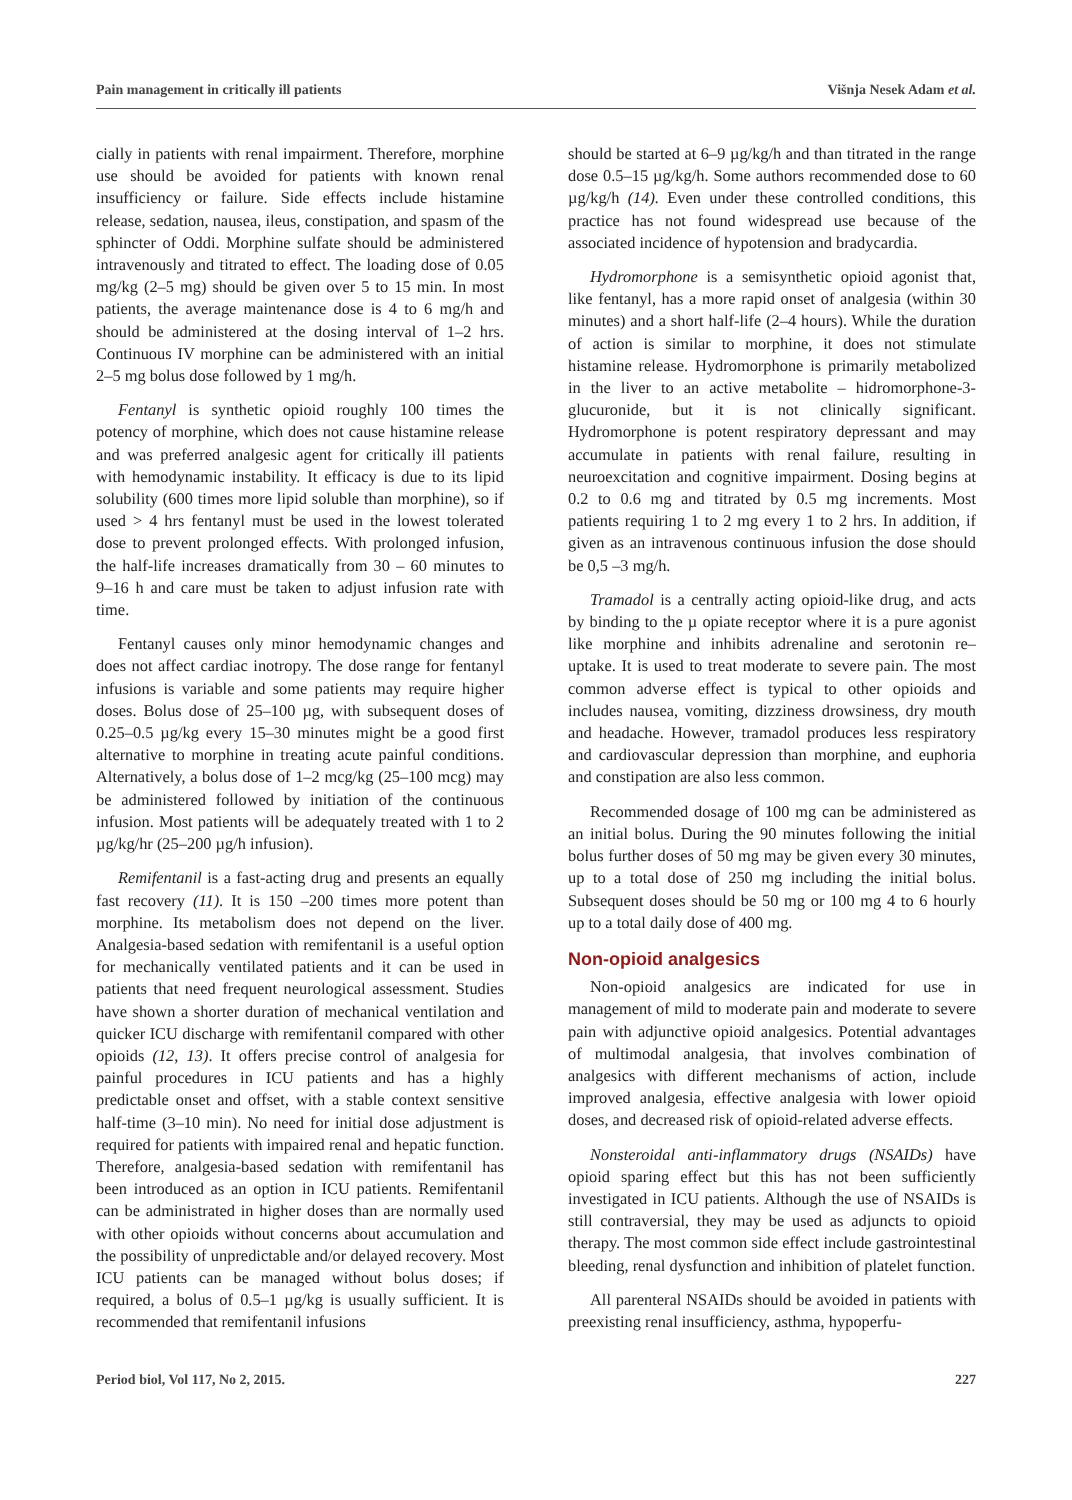Pain management in critically ill patients Višnja Nesek Adam et al.
cially in patients with renal impairment. Therefore, morphine use should be avoided for patients with known renal insufficiency or failure. Side effects include histamine release, sedation, nausea, ileus, constipation, and spasm of the sphincter of Oddi. Morphine sulfate should be administered intravenously and titrated to effect. The loading dose of 0.05 mg/kg (2–5 mg) should be given over 5 to 15 min. In most patients, the average maintenance dose is 4 to 6 mg/h and should be administered at the dosing interval of 1–2 hrs. Continuous IV morphine can be administered with an initial 2–5 mg bolus dose followed by 1 mg/h.
Fentanyl is synthetic opioid roughly 100 times the potency of morphine, which does not cause histamine release and was preferred analgesic agent for critically ill patients with hemodynamic instability. It efficacy is due to its lipid solubility (600 times more lipid soluble than morphine), so if used > 4 hrs fentanyl must be used in the lowest tolerated dose to prevent prolonged effects. With prolonged infusion, the half-life increases dramatically from 30 – 60 minutes to 9–16 h and care must be taken to adjust infusion rate with time.
Fentanyl causes only minor hemodynamic changes and does not affect cardiac inotropy. The dose range for fentanyl infusions is variable and some patients may require higher doses. Bolus dose of 25–100 µg, with subsequent doses of 0.25–0.5 µg/kg every 15–30 minutes might be a good first alternative to morphine in treating acute painful conditions. Alternatively, a bolus dose of 1–2 mcg/kg (25–100 mcg) may be administered followed by initiation of the continuous infusion. Most patients will be adequately treated with 1 to 2 µg/kg/hr (25–200 µg/h infusion).
Remifentanil is a fast-acting drug and presents an equally fast recovery (11). It is 150 –200 times more potent than morphine. Its metabolism does not depend on the liver. Analgesia-based sedation with remifentanil is a useful option for mechanically ventilated patients and it can be used in patients that need frequent neurological assessment. Studies have shown a shorter duration of mechanical ventilation and quicker ICU discharge with remifentanil compared with other opioids (12, 13). It offers precise control of analgesia for painful procedures in ICU patients and has a highly predictable onset and offset, with a stable context sensitive half-time (3–10 min). No need for initial dose adjustment is required for patients with impaired renal and hepatic function. Therefore, analgesia-based sedation with remifentanil has been introduced as an option in ICU patients. Remifentanil can be administrated in higher doses than are normally used with other opioids without concerns about accumulation and the possibility of unpredictable and/or delayed recovery. Most ICU patients can be managed without bolus doses; if required, a bolus of 0.5–1 µg/kg is usually sufficient. It is recommended that remifentanil infusions
should be started at 6–9 µg/kg/h and than titrated in the range dose 0.5–15 µg/kg/h. Some authors recommended dose to 60 µg/kg/h (14). Even under these controlled conditions, this practice has not found widespread use because of the associated incidence of hypotension and bradycardia.
Hydromorphone is a semisynthetic opioid agonist that, like fentanyl, has a more rapid onset of analgesia (within 30 minutes) and a short half-life (2–4 hours). While the duration of action is similar to morphine, it does not stimulate histamine release. Hydromorphone is primarily metabolized in the liver to an active metabolite – hidromorphone-3-glucuronide, but it is not clinically significant. Hydromorphone is potent respiratory depressant and may accumulate in patients with renal failure, resulting in neuroexcitation and cognitive impairment. Dosing begins at 0.2 to 0.6 mg and titrated by 0.5 mg increments. Most patients requiring 1 to 2 mg every 1 to 2 hrs. In addition, if given as an intravenous continuous infusion the dose should be 0,5 –3 mg/h.
Tramadol is a centrally acting opioid-like drug, and acts by binding to the µ opiate receptor where it is a pure agonist like morphine and inhibits adrenaline and serotonin re–uptake. It is used to treat moderate to severe pain. The most common adverse effect is typical to other opioids and includes nausea, vomiting, dizziness drowsiness, dry mouth and headache. However, tramadol produces less respiratory and cardiovascular depression than morphine, and euphoria and constipation are also less common.
Recommended dosage of 100 mg can be administered as an initial bolus. During the 90 minutes following the initial bolus further doses of 50 mg may be given every 30 minutes, up to a total dose of 250 mg including the initial bolus. Subsequent doses should be 50 mg or 100 mg 4 to 6 hourly up to a total daily dose of 400 mg.
Non-opioid analgesics
Non-opioid analgesics are indicated for use in management of mild to moderate pain and moderate to severe pain with adjunctive opioid analgesics. Potential advantages of multimodal analgesia, that involves combination of analgesics with different mechanisms of action, include improved analgesia, effective analgesia with lower opioid doses, and decreased risk of opioid-related adverse effects.
Nonsteroidal anti-inflammatory drugs (NSAIDs) have opioid sparing effect but this has not been sufficiently investigated in ICU patients. Although the use of NSAIDs is still contraversial, they may be used as adjuncts to opioid therapy. The most common side effect include gastrointestinal bleeding, renal dysfunction and inhibition of platelet function.
All parenteral NSAIDs should be avoided in patients with preexisting renal insufficiency, asthma, hypoperfu-
Period biol, Vol 117, No 2, 2015. 227